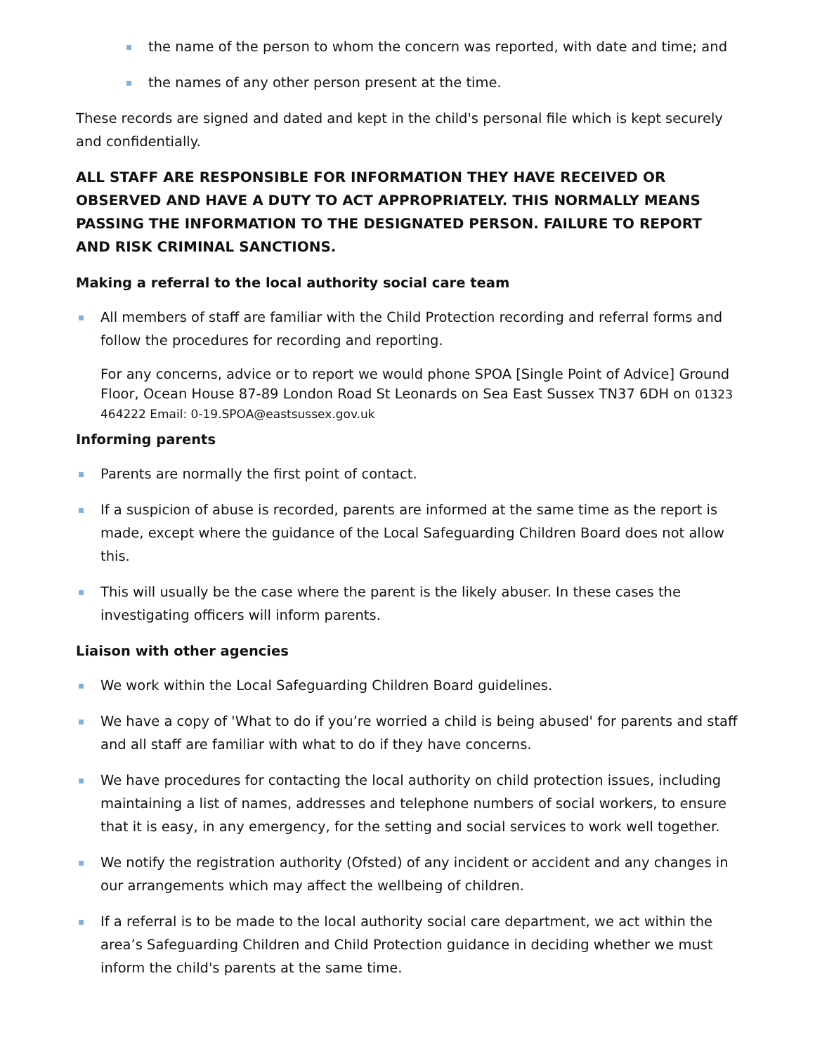the name of the person to whom the concern was reported, with date and time; and
the names of any other person present at the time.
These records are signed and dated and kept in the child's personal file which is kept securely and confidentially.
ALL STAFF ARE RESPONSIBLE FOR INFORMATION THEY HAVE RECEIVED OR OBSERVED AND HAVE A DUTY TO ACT APPROPRIATELY. THIS NORMALLY MEANS PASSING THE INFORMATION TO THE DESIGNATED PERSON. FAILURE TO REPORT AND RISK CRIMINAL SANCTIONS.
Making a referral to the local authority social care team
All members of staff are familiar with the Child Protection recording and referral forms and follow the procedures for recording and reporting.
For any concerns, advice or to report we would phone SPOA [Single Point of Advice] Ground Floor, Ocean House 87-89 London Road St Leonards on Sea East Sussex TN37 6DH on 01323 464222 Email: 0-19.SPOA@eastsussex.gov.uk
Informing parents
Parents are normally the first point of contact.
If a suspicion of abuse is recorded, parents are informed at the same time as the report is made, except where the guidance of the Local Safeguarding Children Board does not allow this.
This will usually be the case where the parent is the likely abuser. In these cases the investigating officers will inform parents.
Liaison with other agencies
We work within the Local Safeguarding Children Board guidelines.
We have a copy of 'What to do if you’re worried a child is being abused' for parents and staff and all staff are familiar with what to do if they have concerns.
We have procedures for contacting the local authority on child protection issues, including maintaining a list of names, addresses and telephone numbers of social workers, to ensure that it is easy, in any emergency, for the setting and social services to work well together.
We notify the registration authority (Ofsted) of any incident or accident and any changes in our arrangements which may affect the wellbeing of children.
If a referral is to be made to the local authority social care department, we act within the area’s Safeguarding Children and Child Protection guidance in deciding whether we must inform the child's parents at the same time.